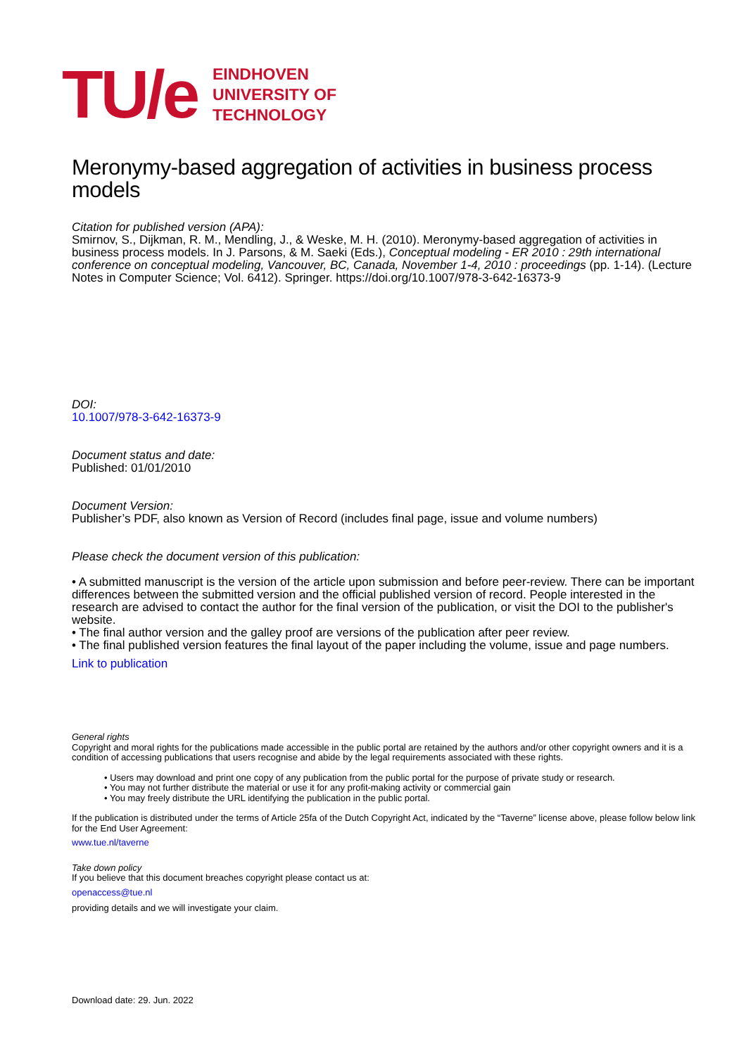TU/e
EINDHOVEN
UNIVERSITY OF
TECHNOLOGY
Meronymy-based aggregation of activities in business process models
Citation for published version (APA):
Smirnov, S., Dijkman, R. M., Mendling, J., & Weske, M. H. (2010). Meronymy-based aggregation of activities in business process models. In J. Parsons, & M. Saeki (Eds.), Conceptual modeling - ER 2010 : 29th international conference on conceptual modeling, Vancouver, BC, Canada, November 1-4, 2010 : proceedings (pp. 1-14). (Lecture Notes in Computer Science; Vol. 6412). Springer. https://doi.org/10.1007/978-3-642-16373-9
DOI:
10.1007/978-3-642-16373-9
Document status and date:
Published: 01/01/2010
Document Version:
Publisher’s PDF, also known as Version of Record (includes final page, issue and volume numbers)
Please check the document version of this publication:
• A submitted manuscript is the version of the article upon submission and before peer-review. There can be important differences between the submitted version and the official published version of record. People interested in the research are advised to contact the author for the final version of the publication, or visit the DOI to the publisher's website.
• The final author version and the galley proof are versions of the publication after peer review.
• The final published version features the final layout of the paper including the volume, issue and page numbers.
Link to publication
General rights
Copyright and moral rights for the publications made accessible in the public portal are retained by the authors and/or other copyright owners and it is a condition of accessing publications that users recognise and abide by the legal requirements associated with these rights.
• Users may download and print one copy of any publication from the public portal for the purpose of private study or research.
• You may not further distribute the material or use it for any profit-making activity or commercial gain
• You may freely distribute the URL identifying the publication in the public portal.
If the publication is distributed under the terms of Article 25fa of the Dutch Copyright Act, indicated by the “Taverne” license above, please follow below link for the End User Agreement:
www.tue.nl/taverne
Take down policy
If you believe that this document breaches copyright please contact us at:
openaccess@tue.nl
providing details and we will investigate your claim.
Download date: 29. Jun. 2022